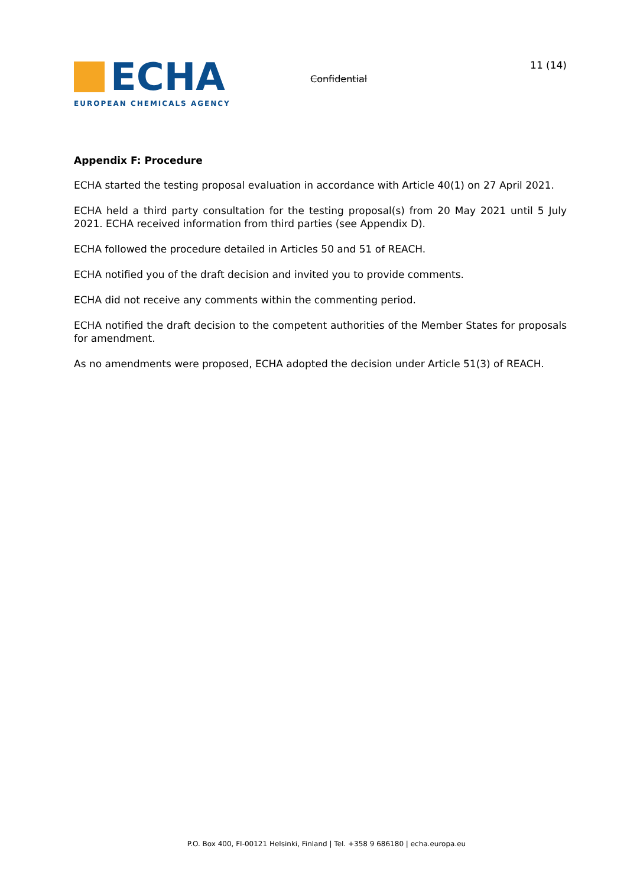ECHA
EUROPEAN CHEMICALS AGENCY
Confidential
11 (14)
Appendix F: Procedure
ECHA started the testing proposal evaluation in accordance with Article 40(1) on 27 April 2021.
ECHA held a third party consultation for the testing proposal(s) from 20 May 2021 until 5 July 2021. ECHA received information from third parties (see Appendix D).
ECHA followed the procedure detailed in Articles 50 and 51 of REACH.
ECHA notified you of the draft decision and invited you to provide comments.
ECHA did not receive any comments within the commenting period.
ECHA notified the draft decision to the competent authorities of the Member States for proposals for amendment.
As no amendments were proposed, ECHA adopted the decision under Article 51(3) of REACH.
P.O. Box 400, FI-00121 Helsinki, Finland | Tel. +358 9 686180 | echa.europa.eu